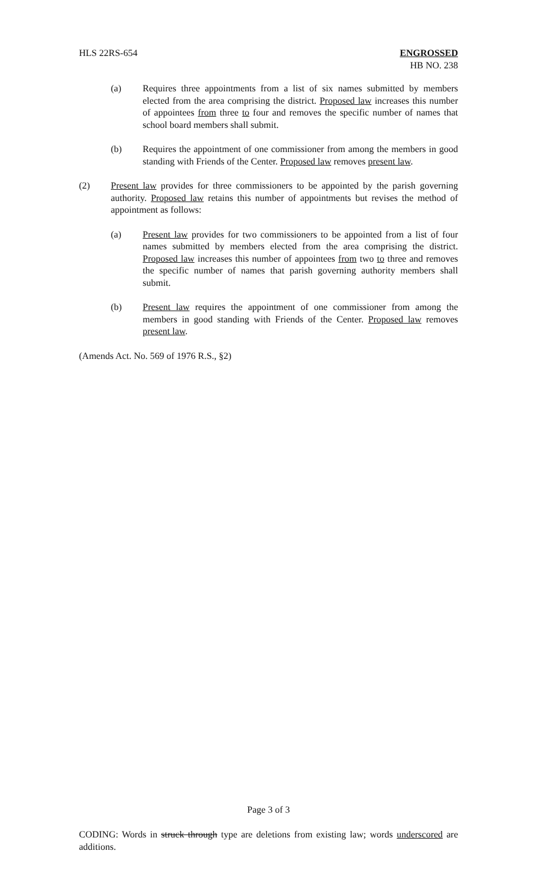HLS 22RS-654 ENGROSSED
HB NO. 238
(a) Requires three appointments from a list of six names submitted by members elected from the area comprising the district. Proposed law increases this number of appointees from three to four and removes the specific number of names that school board members shall submit.
(b) Requires the appointment of one commissioner from among the members in good standing with Friends of the Center. Proposed law removes present law.
(2) Present law provides for three commissioners to be appointed by the parish governing authority. Proposed law retains this number of appointments but revises the method of appointment as follows:
(a) Present law provides for two commissioners to be appointed from a list of four names submitted by members elected from the area comprising the district. Proposed law increases this number of appointees from two to three and removes the specific number of names that parish governing authority members shall submit.
(b) Present law requires the appointment of one commissioner from among the members in good standing with Friends of the Center. Proposed law removes present law.
(Amends Act. No. 569 of 1976 R.S., §2)
Page 3 of 3
CODING: Words in struck through type are deletions from existing law; words underscored are additions.